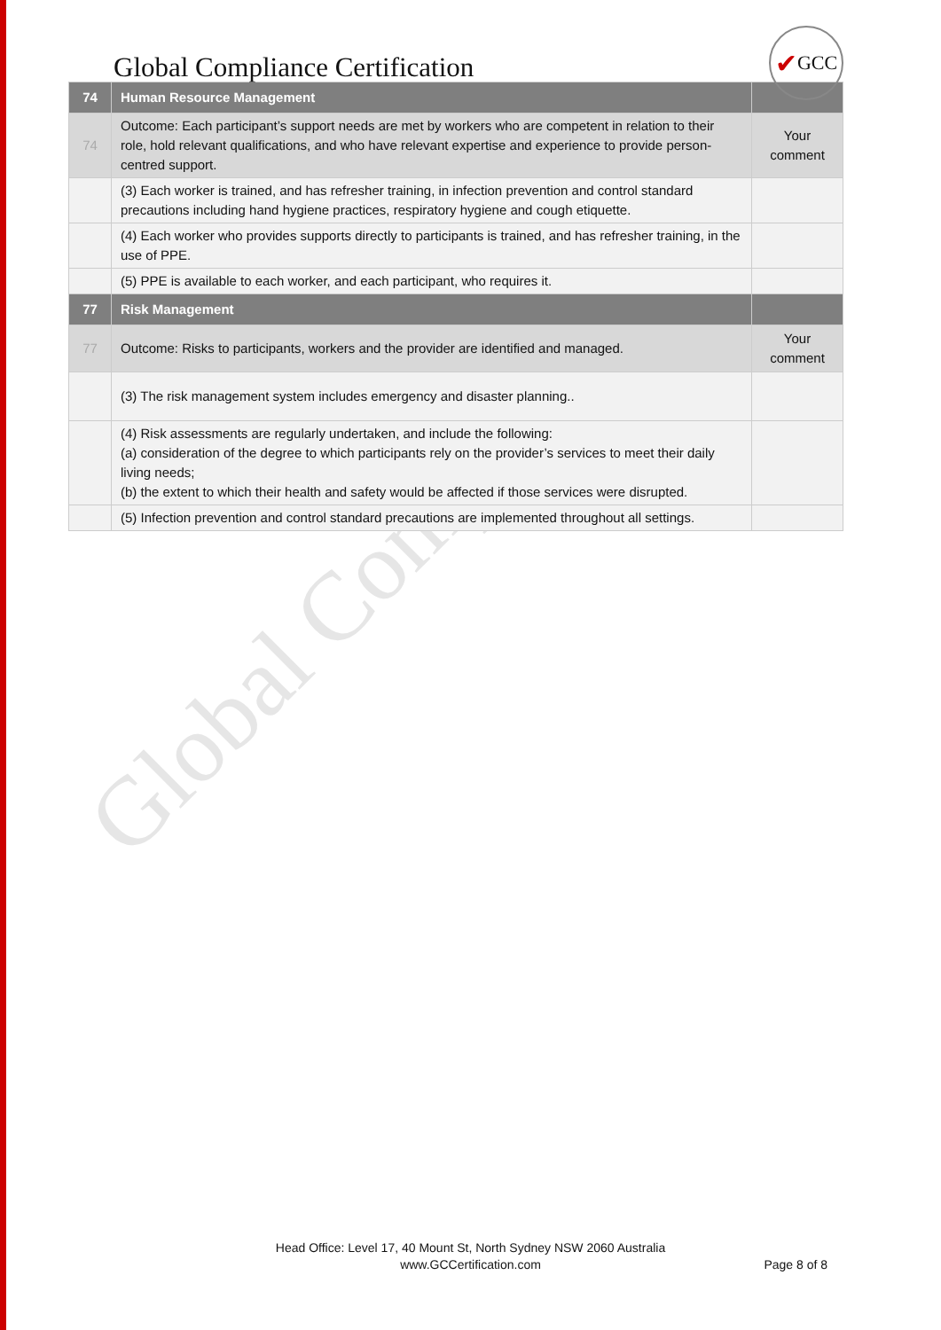Global Compliance Certification
✔ GCC
| 74 | Human Resource Management | |
| --- | --- | --- |
| 74 | Outcome: Each participant’s support needs are met by workers who are competent in relation to their role, hold relevant qualifications, and who have relevant expertise and experience to provide person-centred support. | Your comment |
| | (3) Each worker is trained, and has refresher training, in infection prevention and control standard precautions including hand hygiene practices, respiratory hygiene and cough etiquette. | |
| | (4) Each worker who provides supports directly to participants is trained, and has refresher training, in the use of PPE. | |
| | (5) PPE is available to each worker, and each participant, who requires it. | |
| 77 | Risk Management | |
| 77 | Outcome: Risks to participants, workers and the provider are identified and managed. | Your comment |
| | (3) The risk management system includes emergency and disaster planning.. | |
| | (4) Risk assessments are regularly undertaken, and include the following: (a) consideration of the degree to which participants rely on the provider’s services to meet their daily living needs; (b) the extent to which their health and safety would be affected if those services were disrupted. | |
| | (5) Infection prevention and control standard precautions are implemented throughout all settings. | |
Global Compliance
Head Office: Level 17, 40 Mount St, North Sydney NSW 2060 Australia
www.GCCertification.com
Page 8 of 8